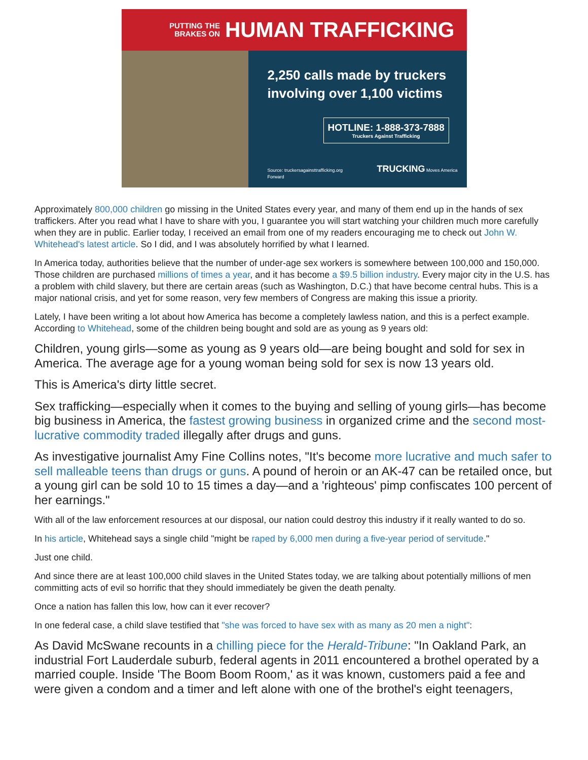PUTTING THE
BRAKES ON
HUMAN TRAFFICKING
2,250 calls made by truckers
involving over 1,100 victims
HOTLINE: 1-888-373-7888 Truckers Against Trafficking
Source: truckersagainsttrafficking.org TRUCKING Moves America Forward
Approximately 800,000 children go missing in the United States every year, and many of them end up in the hands of sex traffickers. After you read what I have to share with you, I guarantee you will start watching your children much more carefully when they are in public. Earlier today, I received an email from one of my readers encouraging me to check out John W. Whitehead's latest article. So I did, and I was absolutely horrified by what I learned.
In America today, authorities believe that the number of under-age sex workers is somewhere between 100,000 and 150,000. Those children are purchased millions of times a year, and it has become a $9.5 billion industry. Every major city in the U.S. has a problem with child slavery, but there are certain areas (such as Washington, D.C.) that have become central hubs. This is a major national crisis, and yet for some reason, very few members of Congress are making this issue a priority.
Lately, I have been writing a lot about how America has become a completely lawless nation, and this is a perfect example. According to Whitehead, some of the children being bought and sold are as young as 9 years old:
Children, young girls—some as young as 9 years old—are being bought and sold for sex in America. The average age for a young woman being sold for sex is now 13 years old.
This is America's dirty little secret.
Sex trafficking—especially when it comes to the buying and selling of young girls—has become big business in America, the fastest growing business in organized crime and the second most-lucrative commodity traded illegally after drugs and guns.
As investigative journalist Amy Fine Collins notes, "It's become more lucrative and much safer to sell malleable teens than drugs or guns. A pound of heroin or an AK-47 can be retailed once, but a young girl can be sold 10 to 15 times a day—and a 'righteous' pimp confiscates 100 percent of her earnings."
With all of the law enforcement resources at our disposal, our nation could destroy this industry if it really wanted to do so.
In his article, Whitehead says a single child "might be raped by 6,000 men during a five-year period of servitude."
Just one child.
And since there are at least 100,000 child slaves in the United States today, we are talking about potentially millions of men committing acts of evil so horrific that they should immediately be given the death penalty.
Once a nation has fallen this low, how can it ever recover?
In one federal case, a child slave testified that "she was forced to have sex with as many as 20 men a night":
As David McSwane recounts in a chilling piece for the Herald-Tribune: "In Oakland Park, an industrial Fort Lauderdale suburb, federal agents in 2011 encountered a brothel operated by a married couple. Inside 'The Boom Boom Room,' as it was known, customers paid a fee and were given a condom and a timer and left alone with one of the brothel's eight teenagers,